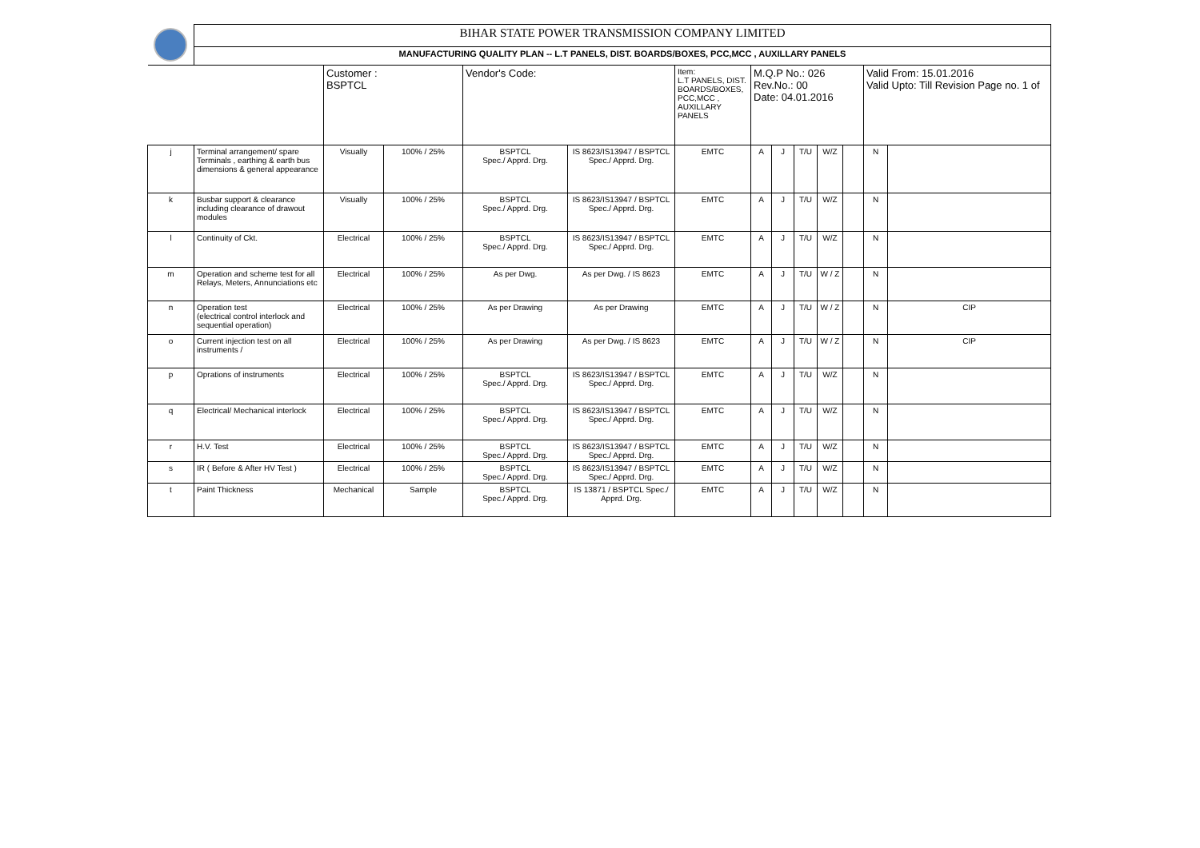| | BIHAR STATE POWER TRANSMISSION COMPANY LIMITED | | | | | | | | | | | | |
| | MANUFACTURING QUALITY PLAN -- L.T PANELS, DIST. BOARDS/BOXES, PCC,MCC , AUXILLARY PANELS | | | | | | | | | | | | |
| | | Customer : BSPTCL | | Vendor's Code: | | Item: L.T PANELS, DIST. BOARDS/BOXES, PCC,MCC , AUXILLARY PANELS | M.Q.P No.: 026 Rev.No.: 00 Date: 04.01.2016 | | | | | Valid From: 15.01.2016 Valid Upto: Till Revision Page no. 1 of | |
| j | Terminal arrangement/ spare Terminals , earthing & earth bus dimensions & general appearance | Visually | 100% / 25% | BSPTCL Spec./ Apprd. Drg. | IS 8623/IS13947 / BSPTCL Spec./ Apprd. Drg. | EMTC | A | J | T/U | W/Z | | N | |
| k | Busbar support & clearance including clearance of drawout modules | Visually | 100% / 25% | BSPTCL Spec./ Apprd. Drg. | IS 8623/IS13947 / BSPTCL Spec./ Apprd. Drg. | EMTC | A | J | T/U | W/Z | | N | |
| l | Continuity of Ckt. | Electrical | 100% / 25% | BSPTCL Spec./ Apprd. Drg. | IS 8623/IS13947 / BSPTCL Spec./ Apprd. Drg. | EMTC | A | J | T/U | W/Z | | N | |
| m | Operation and scheme test for all Relays, Meters, Annunciations etc | Electrical | 100% / 25% | As per Dwg. | As per Dwg. / IS 8623 | EMTC | A | J | T/U | W / Z | | N | |
| n | Operation test (electrical control interlock and sequential operation) | Electrical | 100% / 25% | As per Drawing | As per Drawing | EMTC | A | J | T/U | W / Z | | N | CIP |
| o | Current injection test on all instruments / | Electrical | 100% / 25% | As per Drawing | As per Dwg. / IS 8623 | EMTC | A | J | T/U | W / Z | | N | CIP |
| p | Oprations of instruments | Electrical | 100% / 25% | BSPTCL Spec./ Apprd. Drg. | IS 8623/IS13947 / BSPTCL Spec./ Apprd. Drg. | EMTC | A | J | T/U | W/Z | | N | |
| q | Electrical/ Mechanical interlock | Electrical | 100% / 25% | BSPTCL Spec./ Apprd. Drg. | IS 8623/IS13947 / BSPTCL Spec./ Apprd. Drg. | EMTC | A | J | T/U | W/Z | | N | |
| r | H.V. Test | Electrical | 100% / 25% | BSPTCL Spec./ Apprd. Drg. | IS 8623/IS13947 / BSPTCL Spec./ Apprd. Drg. | EMTC | A | J | T/U | W/Z | | N | |
| s | IR ( Before & After HV Test ) | Electrical | 100% / 25% | BSPTCL Spec./ Apprd. Drg. | IS 8623/IS13947 / BSPTCL Spec./ Apprd. Drg. | EMTC | A | J | T/U | W/Z | | N | |
| t | Paint Thickness | Mechanical | Sample | BSPTCL Spec./ Apprd. Drg. | IS 13871 / BSPTCL Spec./ Apprd. Drg. | EMTC | A | J | T/U | W/Z | | N | |